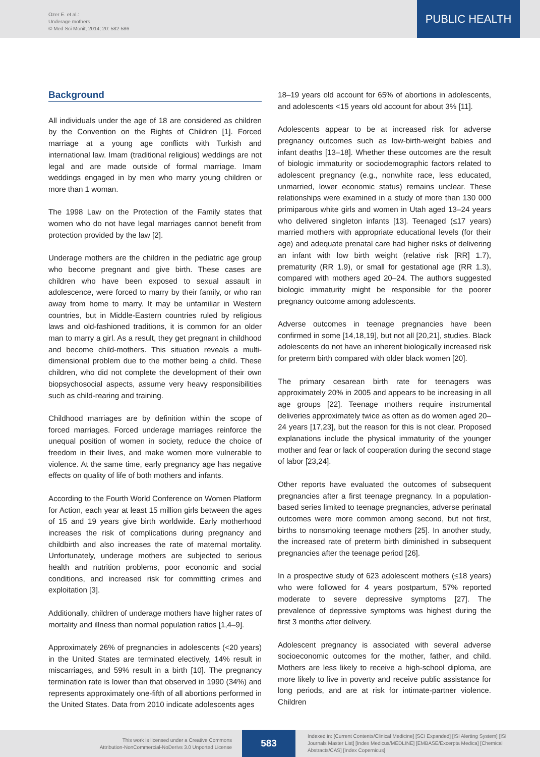Ozer E. et al.:
Underage mothers
© Med Sci Monit, 2014; 20: 582-586
PUBLIC HEALTH
Background
All individuals under the age of 18 are considered as children by the Convention on the Rights of Children [1]. Forced marriage at a young age conflicts with Turkish and international law. Imam (traditional religious) weddings are not legal and are made outside of formal marriage. Imam weddings engaged in by men who marry young children or more than 1 woman.
The 1998 Law on the Protection of the Family states that women who do not have legal marriages cannot benefit from protection provided by the law [2].
Underage mothers are the children in the pediatric age group who become pregnant and give birth. These cases are children who have been exposed to sexual assault in adolescence, were forced to marry by their family, or who ran away from home to marry. It may be unfamiliar in Western countries, but in Middle-Eastern countries ruled by religious laws and old-fashioned traditions, it is common for an older man to marry a girl. As a result, they get pregnant in childhood and become child-mothers. This situation reveals a multi-dimensional problem due to the mother being a child. These children, who did not complete the development of their own biopsychosocial aspects, assume very heavy responsibilities such as child-rearing and training.
Childhood marriages are by definition within the scope of forced marriages. Forced underage marriages reinforce the unequal position of women in society, reduce the choice of freedom in their lives, and make women more vulnerable to violence. At the same time, early pregnancy age has negative effects on quality of life of both mothers and infants.
According to the Fourth World Conference on Women Platform for Action, each year at least 15 million girls between the ages of 15 and 19 years give birth worldwide. Early motherhood increases the risk of complications during pregnancy and childbirth and also increases the rate of maternal mortality. Unfortunately, underage mothers are subjected to serious health and nutrition problems, poor economic and social conditions, and increased risk for committing crimes and exploitation [3].
Additionally, children of underage mothers have higher rates of mortality and illness than normal population ratios [1,4–9].
Approximately 26% of pregnancies in adolescents (<20 years) in the United States are terminated electively, 14% result in miscarriages, and 59% result in a birth [10]. The pregnancy termination rate is lower than that observed in 1990 (34%) and represents approximately one-fifth of all abortions performed in the United States. Data from 2010 indicate adolescents ages
18–19 years old account for 65% of abortions in adolescents, and adolescents <15 years old account for about 3% [11].
Adolescents appear to be at increased risk for adverse pregnancy outcomes such as low-birth-weight babies and infant deaths [13–18]. Whether these outcomes are the result of biologic immaturity or sociodemographic factors related to adolescent pregnancy (e.g., nonwhite race, less educated, unmarried, lower economic status) remains unclear. These relationships were examined in a study of more than 130 000 primiparous white girls and women in Utah aged 13–24 years who delivered singleton infants [13]. Teenaged (≤17 years) married mothers with appropriate educational levels (for their age) and adequate prenatal care had higher risks of delivering an infant with low birth weight (relative risk [RR] 1.7), prematurity (RR 1.9), or small for gestational age (RR 1.3), compared with mothers aged 20–24. The authors suggested biologic immaturity might be responsible for the poorer pregnancy outcome among adolescents.
Adverse outcomes in teenage pregnancies have been confirmed in some [14,18,19], but not all [20,21], studies. Black adolescents do not have an inherent biologically increased risk for preterm birth compared with older black women [20].
The primary cesarean birth rate for teenagers was approximately 20% in 2005 and appears to be increasing in all age groups [22]. Teenage mothers require instrumental deliveries approximately twice as often as do women aged 20–24 years [17,23], but the reason for this is not clear. Proposed explanations include the physical immaturity of the younger mother and fear or lack of cooperation during the second stage of labor [23,24].
Other reports have evaluated the outcomes of subsequent pregnancies after a first teenage pregnancy. In a population-based series limited to teenage pregnancies, adverse perinatal outcomes were more common among second, but not first, births to nonsmoking teenage mothers [25]. In another study, the increased rate of preterm birth diminished in subsequent pregnancies after the teenage period [26].
In a prospective study of 623 adolescent mothers (≤18 years) who were followed for 4 years postpartum, 57% reported moderate to severe depressive symptoms [27]. The prevalence of depressive symptoms was highest during the first 3 months after delivery.
Adolescent pregnancy is associated with several adverse socioeconomic outcomes for the mother, father, and child. Mothers are less likely to receive a high-school diploma, are more likely to live in poverty and receive public assistance for long periods, and are at risk for intimate-partner violence. Children
This work is licensed under a Creative Commons
Attribution-NonCommercial-NoDerivs 3.0 Unported License
583
Indexed in: [Current Contents/Clinical Medicine] [SCI Expanded] [ISI Alerting System] [ISI Journals Master List] [Index Medicus/MEDLINE] [EMBASE/Excerpta Medica] [Chemical Abstracts/CAS] [Index Copernicus]